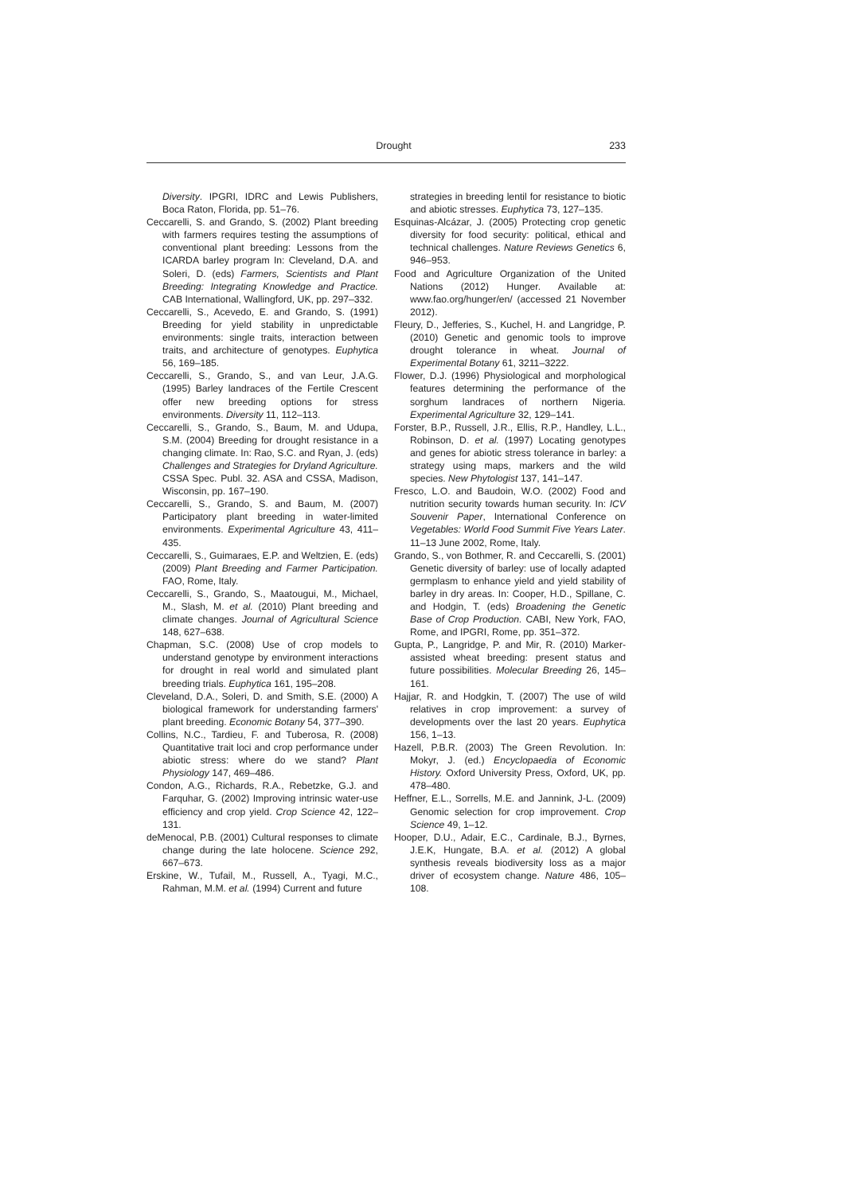Drought 233
Diversity. IPGRI, IDRC and Lewis Publishers, Boca Raton, Florida, pp. 51–76.
Ceccarelli, S. and Grando, S. (2002) Plant breeding with farmers requires testing the assumptions of conventional plant breeding: Lessons from the ICARDA barley program In: Cleveland, D.A. and Soleri, D. (eds) Farmers, Scientists and Plant Breeding: Integrating Knowledge and Practice. CAB International, Wallingford, UK, pp. 297–332.
Ceccarelli, S., Acevedo, E. and Grando, S. (1991) Breeding for yield stability in unpredictable environments: single traits, interaction between traits, and architecture of genotypes. Euphytica 56, 169–185.
Ceccarelli, S., Grando, S., and van Leur, J.A.G. (1995) Barley landraces of the Fertile Crescent offer new breeding options for stress environments. Diversity 11, 112–113.
Ceccarelli, S., Grando, S., Baum, M. and Udupa, S.M. (2004) Breeding for drought resistance in a changing climate. In: Rao, S.C. and Ryan, J. (eds) Challenges and Strategies for Dryland Agriculture. CSSA Spec. Publ. 32. ASA and CSSA, Madison, Wisconsin, pp. 167–190.
Ceccarelli, S., Grando, S. and Baum, M. (2007) Participatory plant breeding in water-limited environments. Experimental Agriculture 43, 411–435.
Ceccarelli, S., Guimaraes, E.P. and Weltzien, E. (eds) (2009) Plant Breeding and Farmer Participation. FAO, Rome, Italy.
Ceccarelli, S., Grando, S., Maatougui, M., Michael, M., Slash, M. et al. (2010) Plant breeding and climate changes. Journal of Agricultural Science 148, 627–638.
Chapman, S.C. (2008) Use of crop models to understand genotype by environment interactions for drought in real world and simulated plant breeding trials. Euphytica 161, 195–208.
Cleveland, D.A., Soleri, D. and Smith, S.E. (2000) A biological framework for understanding farmers' plant breeding. Economic Botany 54, 377–390.
Collins, N.C., Tardieu, F. and Tuberosa, R. (2008) Quantitative trait loci and crop performance under abiotic stress: where do we stand? Plant Physiology 147, 469–486.
Condon, A.G., Richards, R.A., Rebetzke, G.J. and Farquhar, G. (2002) Improving intrinsic water-use efficiency and crop yield. Crop Science 42, 122–131.
deMenocal, P.B. (2001) Cultural responses to climate change during the late holocene. Science 292, 667–673.
Erskine, W., Tufail, M., Russell, A., Tyagi, M.C., Rahman, M.M. et al. (1994) Current and future
strategies in breeding lentil for resistance to biotic and abiotic stresses. Euphytica 73, 127–135.
Esquinas-Alcázar, J. (2005) Protecting crop genetic diversity for food security: political, ethical and technical challenges. Nature Reviews Genetics 6, 946–953.
Food and Agriculture Organization of the United Nations (2012) Hunger. Available at: www.fao.org/hunger/en/ (accessed 21 November 2012).
Fleury, D., Jefferies, S., Kuchel, H. and Langridge, P. (2010) Genetic and genomic tools to improve drought tolerance in wheat. Journal of Experimental Botany 61, 3211–3222.
Flower, D.J. (1996) Physiological and morphological features determining the performance of the sorghum landraces of northern Nigeria. Experimental Agriculture 32, 129–141.
Forster, B.P., Russell, J.R., Ellis, R.P., Handley, L.L., Robinson, D. et al. (1997) Locating genotypes and genes for abiotic stress tolerance in barley: a strategy using maps, markers and the wild species. New Phytologist 137, 141–147.
Fresco, L.O. and Baudoin, W.O. (2002) Food and nutrition security towards human security. In: ICV Souvenir Paper, International Conference on Vegetables: World Food Summit Five Years Later. 11–13 June 2002, Rome, Italy.
Grando, S., von Bothmer, R. and Ceccarelli, S. (2001) Genetic diversity of barley: use of locally adapted germplasm to enhance yield and yield stability of barley in dry areas. In: Cooper, H.D., Spillane, C. and Hodgin, T. (eds) Broadening the Genetic Base of Crop Production. CABI, New York, FAO, Rome, and IPGRI, Rome, pp. 351–372.
Gupta, P., Langridge, P. and Mir, R. (2010) Marker-assisted wheat breeding: present status and future possibilities. Molecular Breeding 26, 145–161.
Hajjar, R. and Hodgkin, T. (2007) The use of wild relatives in crop improvement: a survey of developments over the last 20 years. Euphytica 156, 1–13.
Hazell, P.B.R. (2003) The Green Revolution. In: Mokyr, J. (ed.) Encyclopaedia of Economic History. Oxford University Press, Oxford, UK, pp. 478–480.
Heffner, E.L., Sorrells, M.E. and Jannink, J-L. (2009) Genomic selection for crop improvement. Crop Science 49, 1–12.
Hooper, D.U., Adair, E.C., Cardinale, B.J., Byrnes, J.E.K, Hungate, B.A. et al. (2012) A global synthesis reveals biodiversity loss as a major driver of ecosystem change. Nature 486, 105–108.